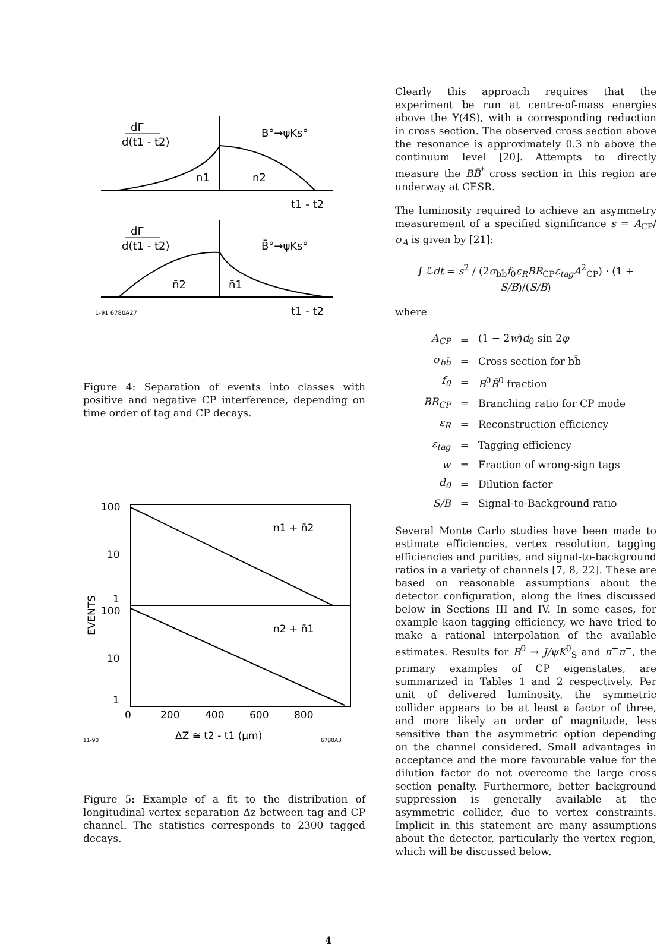dΓ
d(t1 - t2)
B°→ψKs°
n1
n2
t1 - t2
dΓ
d(t1 - t2)
B̄°→ψKs°
n̄2
n̄1
1-91 6780A27
t1 - t2
Figure 4: Separation of events into classes with positive and negative CP interference, depending on time order of tag and CP decays.
100
10
1
100
10
1
n1 + n̄2
n2 + n̄1
EVENTS
0
200
400
600
800
ΔZ ≅ t2 - t1 (µm)
11-90
6780A3
Figure 5: Example of a fit to the distribution of longitudinal vertex separation Δz between tag and CP channel. The statistics corresponds to 2300 tagged decays.
Clearly this approach requires that the experiment be run at centre-of-mass energies above the Υ(4S), with a corresponding reduction in cross section. The observed cross section above the resonance is approximately 0.3 nb above the continuum level [20]. Attempts to directly measure the BB̄<sup>*</sup> cross section in this region are underway at CESR.
The luminosity required to achieve an asymmetry measurement of a specified significance s = A<sub>CP</sub>/σ<sub>A</sub> is given by [21]:
∫ ℒdt = s<sup>2</sup> / (2σ<sub>bb̄</sub>f<sub>0</sub>ε<sub>R</sub> BR<sub>CP</sub>ε<sub>tag</sub> A<sup>2</sup><sub>CP</sub>) · (1 + S/B)/(S/B)
where
| A<sub>CP</sub> | = | (1 − 2 w ) d<sub>0</sub> sin 2 φ |
| σ<sub>bb̄</sub> | = | Cross section for bb̄ |
| f<sub>0</sub> | = | B<sup>0</sup> B̄<sup>0</sup> fraction |
| BR<sub>CP</sub> | = | Branching ratio for CP mode |
| ε<sub>R</sub> | = | Reconstruction efficiency |
| ε<sub>tag</sub> | = | Tagging efficiency |
| w | = | Fraction of wrong-sign tags |
| d<sub>0</sub> | = | Dilution factor |
| S/B | = | Signal-to-Background ratio |
Several Monte Carlo studies have been made to estimate efficiencies, vertex resolution, tagging efficiencies and purities, and signal-to-background ratios in a variety of channels [7, 8, 22]. These are based on reasonable assumptions about the detector configuration, along the lines discussed below in Sections III and IV. In some cases, for example kaon tagging efficiency, we have tried to make a rational interpolation of the available estimates. Results for B<sup>0</sup> → J/ψK<sup>0</sup><sub>S</sub> and π<sup>+</sup>π<sup>−</sup>, the primary examples of CP eigenstates, are summarized in Tables 1 and 2 respectively. Per unit of delivered luminosity, the symmetric collider appears to be at least a factor of three, and more likely an order of magnitude, less sensitive than the asymmetric option depending on the channel considered. Small advantages in acceptance and the more favourable value for the dilution factor do not overcome the large cross section penalty. Furthermore, better background suppression is generally available at the asymmetric collider, due to vertex constraints. Implicit in this statement are many assumptions about the detector, particularly the vertex region, which will be discussed below.
4